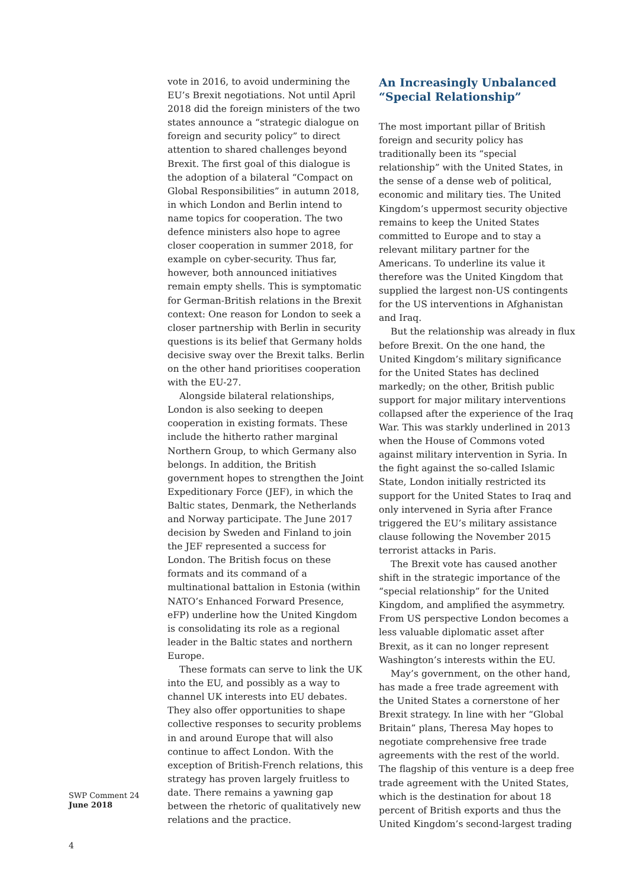vote in 2016, to avoid undermining the EU’s Brexit negotiations. Not until April 2018 did the foreign ministers of the two states announce a “strategic dialogue on foreign and security policy” to direct attention to shared challenges beyond Brexit. The first goal of this dialogue is the adoption of a bilateral “Compact on Global Responsibilities” in autumn 2018, in which London and Berlin intend to name topics for cooperation. The two defence ministers also hope to agree closer cooperation in summer 2018, for example on cyber-security. Thus far, however, both announced initiatives remain empty shells. This is symptomatic for German-British relations in the Brexit context: One reason for London to seek a closer partnership with Berlin in security questions is its belief that Germany holds decisive sway over the Brexit talks. Berlin on the other hand prioritises cooperation with the EU-27.
Alongside bilateral relationships, London is also seeking to deepen cooperation in existing formats. These include the hitherto rather marginal Northern Group, to which Germany also belongs. In addition, the British government hopes to strengthen the Joint Expeditionary Force (JEF), in which the Baltic states, Denmark, the Netherlands and Norway participate. The June 2017 decision by Sweden and Finland to join the JEF represented a success for London. The British focus on these formats and its command of a multinational battalion in Estonia (within NATO’s Enhanced Forward Presence, eFP) underline how the United Kingdom is consolidating its role as a regional leader in the Baltic states and northern Europe.
These formats can serve to link the UK into the EU, and possibly as a way to channel UK interests into EU debates. They also offer opportunities to shape collective responses to security problems in and around Europe that will also continue to affect London. With the exception of British-French relations, this strategy has proven largely fruitless to date. There remains a yawning gap between the rhetoric of qualitatively new relations and the practice.
An Increasingly Unbalanced “Special Relationship”
The most important pillar of British foreign and security policy has traditionally been its “special relationship” with the United States, in the sense of a dense web of political, economic and military ties. The United Kingdom’s uppermost security objective remains to keep the United States committed to Europe and to stay a relevant military partner for the Americans. To underline its value it therefore was the United Kingdom that supplied the largest non-US contingents for the US interventions in Afghanistan and Iraq.
But the relationship was already in flux before Brexit. On the one hand, the United Kingdom’s military significance for the United States has declined markedly; on the other, British public support for major military interventions collapsed after the experience of the Iraq War. This was starkly underlined in 2013 when the House of Commons voted against military intervention in Syria. In the fight against the so-called Islamic State, London initially restricted its support for the United States to Iraq and only intervened in Syria after France triggered the EU’s military assistance clause following the November 2015 terrorist attacks in Paris.
The Brexit vote has caused another shift in the strategic importance of the “special relationship” for the United Kingdom, and amplified the asymmetry. From US perspective London becomes a less valuable diplomatic asset after Brexit, as it can no longer represent Washington’s interests within the EU.
May’s government, on the other hand, has made a free trade agreement with the United States a cornerstone of her Brexit strategy. In line with her “Global Britain” plans, Theresa May hopes to negotiate comprehensive free trade agreements with the rest of the world. The flagship of this venture is a deep free trade agreement with the United States, which is the destination for about 18 percent of British exports and thus the United Kingdom’s second-largest trading
SWP Comment 24
June 2018
4